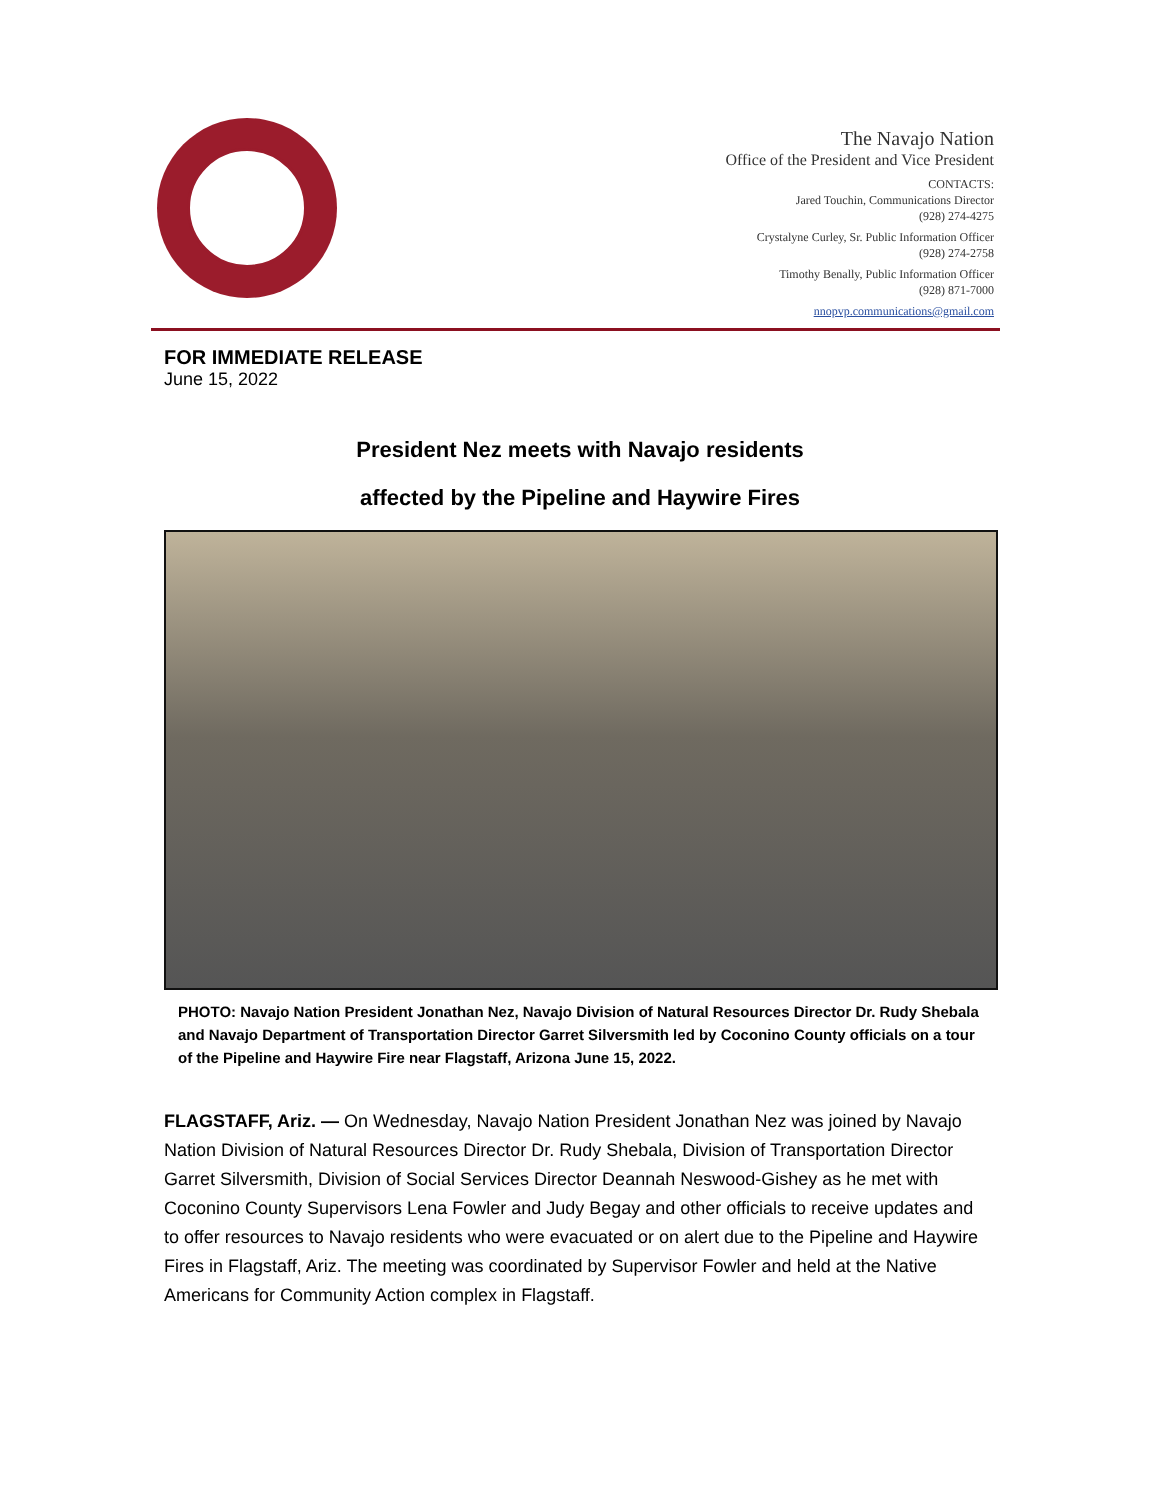The Navajo Nation
Office of the President and Vice President
CONTACTS:
Jared Touchin, Communications Director
(928) 274-4275
Crystalyne Curley, Sr. Public Information Officer
(928) 274-2758
Timothy Benally, Public Information Officer
(928) 871-7000
nnopvp.communications@gmail.com
FOR IMMEDIATE RELEASE
June 15, 2022
President Nez meets with Navajo residents
affected by the Pipeline and Haywire Fires
PHOTO: Navajo Nation President Jonathan Nez, Navajo Division of Natural Resources Director Dr. Rudy Shebala and Navajo Department of Transportation Director Garret Silversmith led by Coconino County officials on a tour of the Pipeline and Haywire Fire near Flagstaff, Arizona June 15, 2022.
FLAGSTAFF, Ariz. — On Wednesday, Navajo Nation President Jonathan Nez was joined by Navajo Nation Division of Natural Resources Director Dr. Rudy Shebala, Division of Transportation Director Garret Silversmith, Division of Social Services Director Deannah Neswood-Gishey as he met with Coconino County Supervisors Lena Fowler and Judy Begay and other officials to receive updates and to offer resources to Navajo residents who were evacuated or on alert due to the Pipeline and Haywire Fires in Flagstaff, Ariz. The meeting was coordinated by Supervisor Fowler and held at the Native Americans for Community Action complex in Flagstaff.